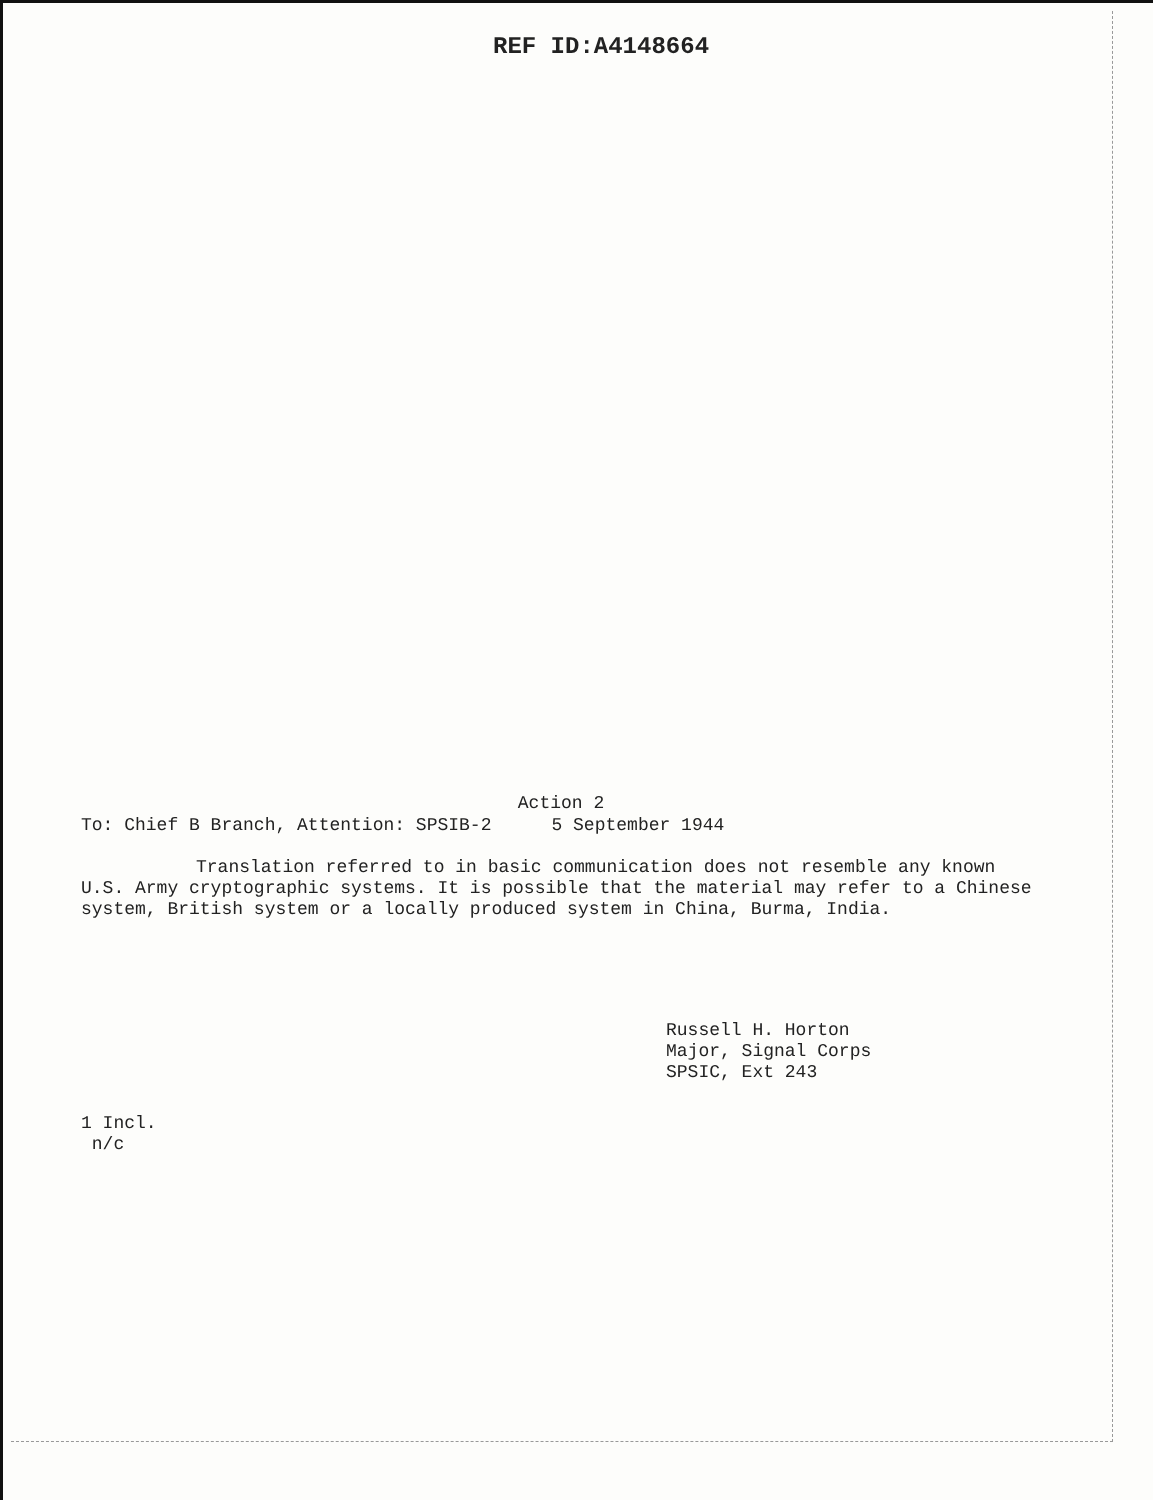REF ID:A4148664
Action 2
To: Chief B Branch, Attention: SPSIB-2 5 September 1944
Translation referred to in basic communication does not resemble any known U.S. Army cryptographic systems. It is possible that the material may refer to a Chinese system, British system or a locally produced system in China, Burma, India.
Russell H. Horton
Major, Signal Corps
SPSIC, Ext 243
1 Incl.
n/c